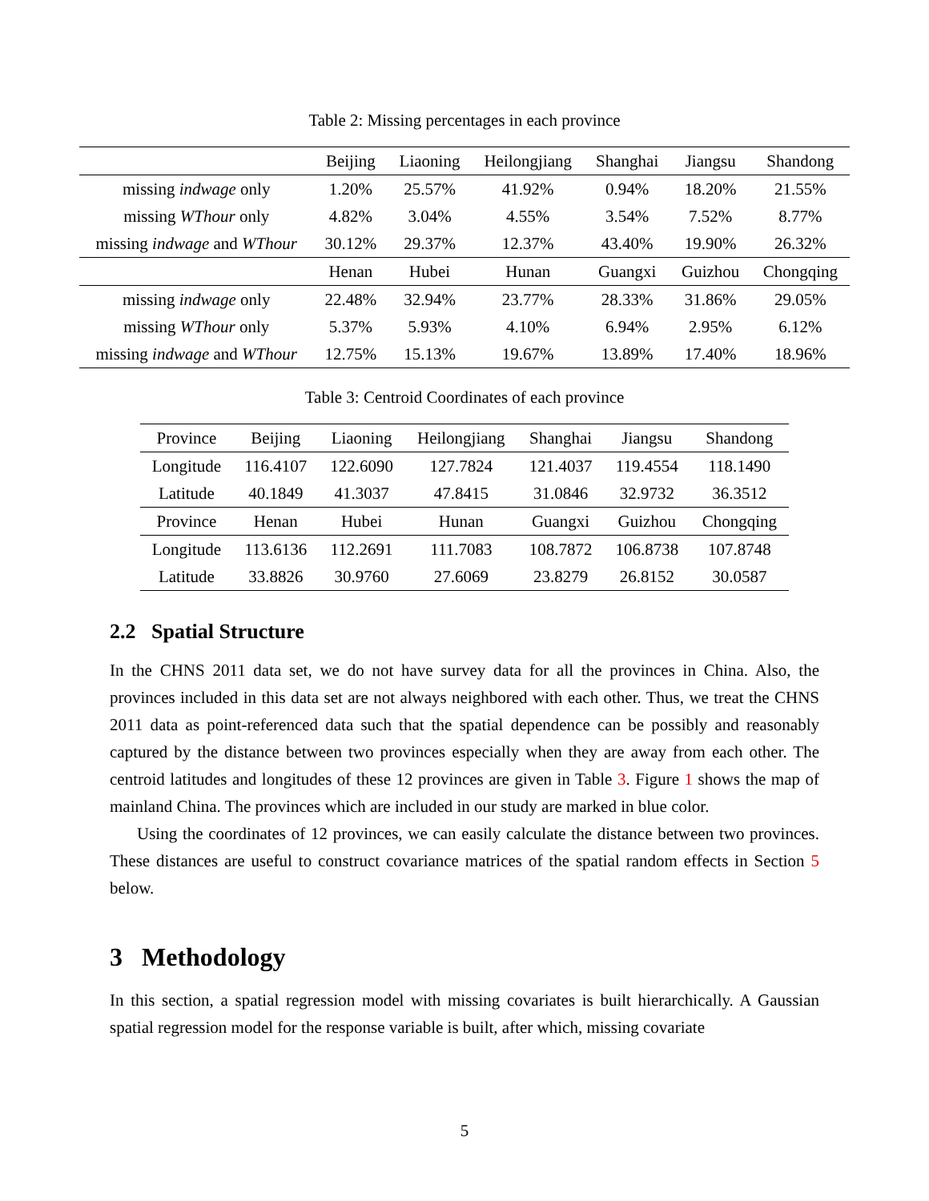Table 2: Missing percentages in each province
| | Beijing | Liaoning | Heilongjiang | Shanghai | Jiangsu | Shandong |
| --- | --- | --- | --- | --- | --- | --- |
| missing indwage only | 1.20% | 25.57% | 41.92% | 0.94% | 18.20% | 21.55% |
| missing WThour only | 4.82% | 3.04% | 4.55% | 3.54% | 7.52% | 8.77% |
| missing indwage and WThour | 30.12% | 29.37% | 12.37% | 43.40% | 19.90% | 26.32% |
| | Henan | Hubei | Hunan | Guangxi | Guizhou | Chongqing |
| missing indwage only | 22.48% | 32.94% | 23.77% | 28.33% | 31.86% | 29.05% |
| missing WThour only | 5.37% | 5.93% | 4.10% | 6.94% | 2.95% | 6.12% |
| missing indwage and WThour | 12.75% | 15.13% | 19.67% | 13.89% | 17.40% | 18.96% |
Table 3: Centroid Coordinates of each province
| Province | Beijing | Liaoning | Heilongjiang | Shanghai | Jiangsu | Shandong |
| --- | --- | --- | --- | --- | --- | --- |
| Longitude | 116.4107 | 122.6090 | 127.7824 | 121.4037 | 119.4554 | 118.1490 |
| Latitude | 40.1849 | 41.3037 | 47.8415 | 31.0846 | 32.9732 | 36.3512 |
| Province | Henan | Hubei | Hunan | Guangxi | Guizhou | Chongqing |
| Longitude | 113.6136 | 112.2691 | 111.7083 | 108.7872 | 106.8738 | 107.8748 |
| Latitude | 33.8826 | 30.9760 | 27.6069 | 23.8279 | 26.8152 | 30.0587 |
2.2 Spatial Structure
In the CHNS 2011 data set, we do not have survey data for all the provinces in China. Also, the provinces included in this data set are not always neighbored with each other. Thus, we treat the CHNS 2011 data as point-referenced data such that the spatial dependence can be possibly and reasonably captured by the distance between two provinces especially when they are away from each other. The centroid latitudes and longitudes of these 12 provinces are given in Table 3. Figure 1 shows the map of mainland China. The provinces which are included in our study are marked in blue color.
Using the coordinates of 12 provinces, we can easily calculate the distance between two provinces. These distances are useful to construct covariance matrices of the spatial random effects in Section 5 below.
3 Methodology
In this section, a spatial regression model with missing covariates is built hierarchically. A Gaussian spatial regression model for the response variable is built, after which, missing covariate
5